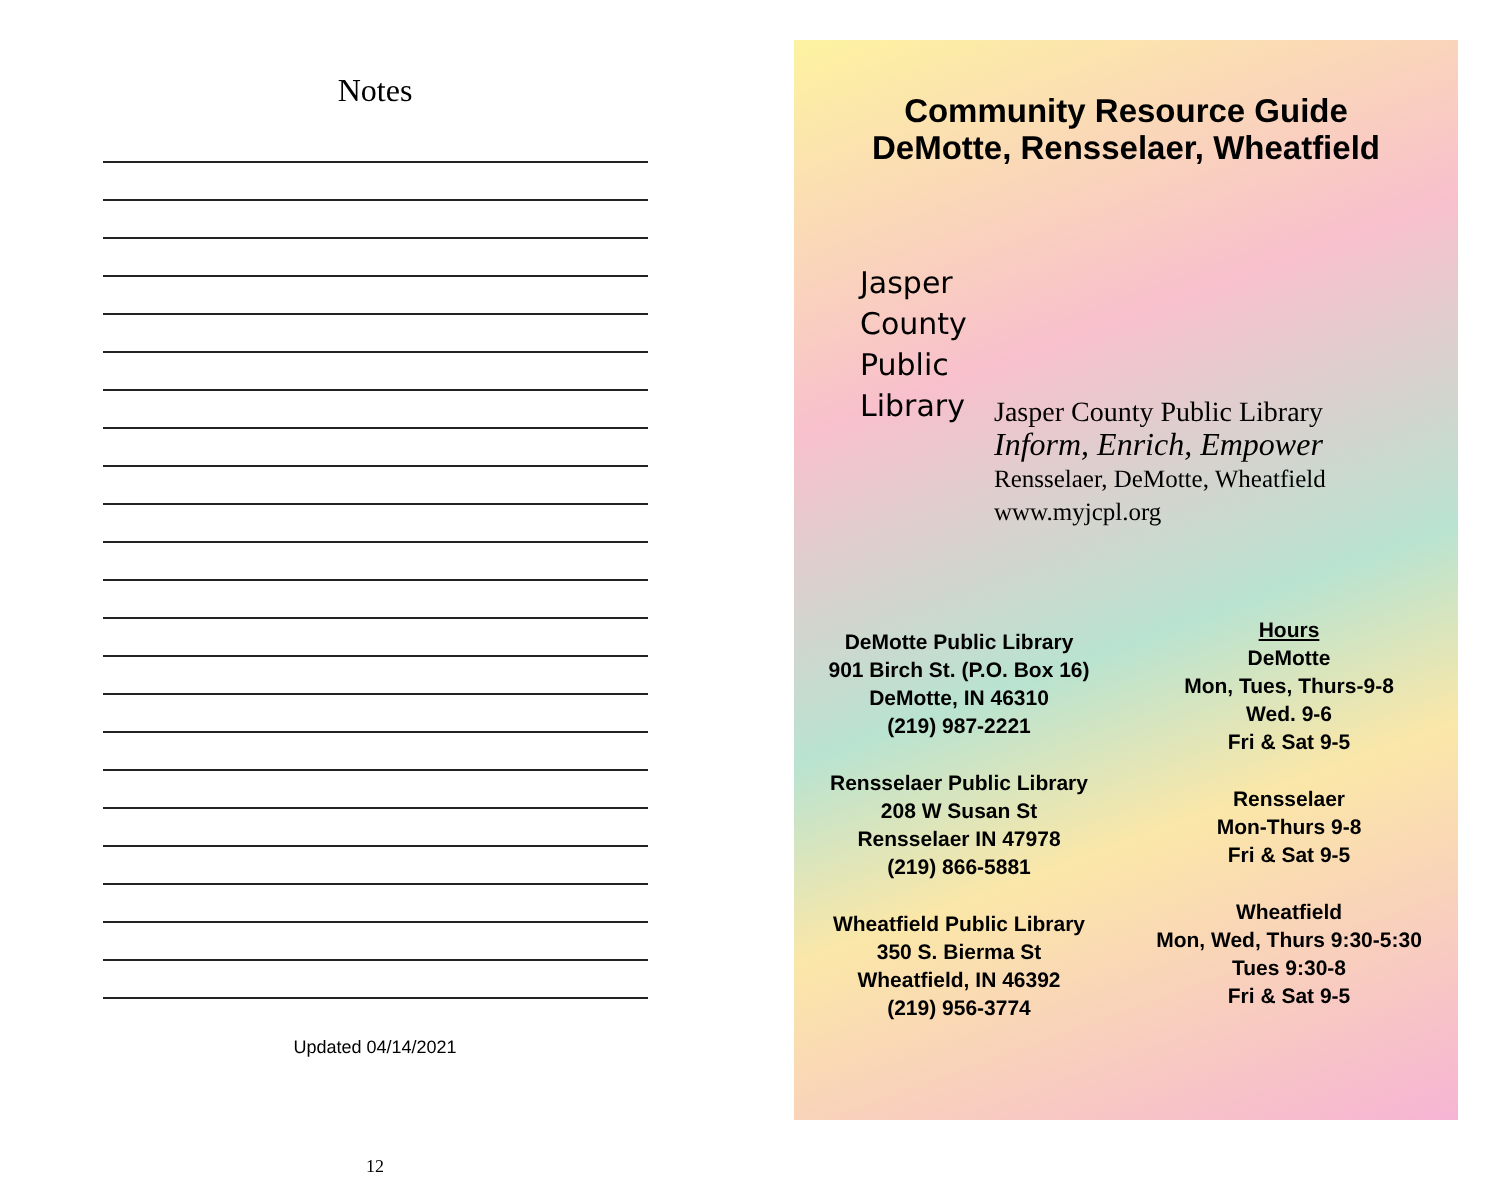Notes
Updated 04/14/2021
12
Community Resource Guide
DeMotte, Rensselaer, Wheatfield
Jasper
County
Public
Library
Jasper County Public Library
Inform, Enrich, Empower
Rensselaer, DeMotte, Wheatfield
www.myjcpl.org
DeMotte Public Library
901 Birch St. (P.O. Box 16)
DeMotte, IN 46310
(219) 987-2221
Rensselaer Public Library
208 W Susan St
Rensselaer IN 47978
(219) 866-5881
Wheatfield Public Library
350 S. Bierma St
Wheatfield, IN 46392
(219) 956-3774
Hours
DeMotte
Mon, Tues, Thurs-9-8
Wed. 9-6
Fri & Sat 9-5
Rensselaer
Mon-Thurs 9-8
Fri & Sat 9-5
Wheatfield
Mon, Wed, Thurs 9:30-5:30
Tues 9:30-8
Fri & Sat 9-5